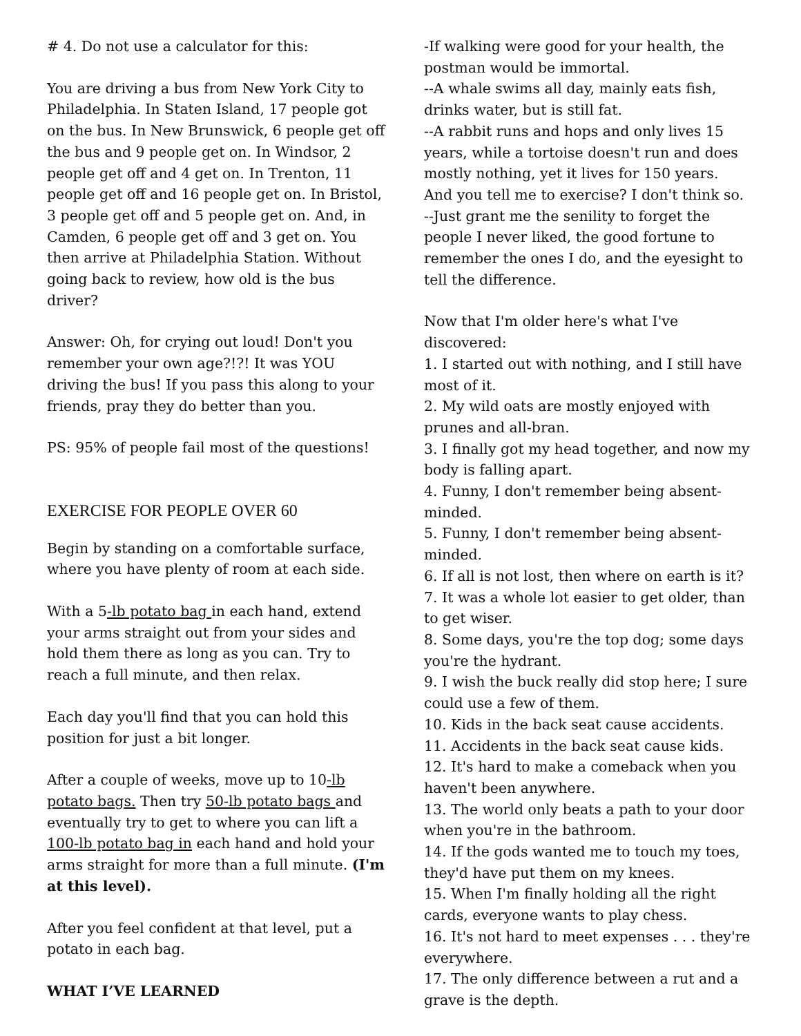# 4. Do not use a calculator for this:
You are driving a bus from New York City to Philadelphia. In Staten Island, 17 people got on the bus. In New Brunswick, 6 people get off the bus and 9 people get on. In Windsor, 2 people get off and 4 get on. In Trenton, 11 people get off and 16 people get on. In Bristol, 3 people get off and 5 people get on. And, in Camden, 6 people get off and 3 get on. You then arrive at Philadelphia Station. Without going back to review, how old is the bus driver?
Answer: Oh, for crying out loud! Don't you remember your own age?!?! It was YOU driving the bus! If you pass this along to your friends, pray they do better than you.
PS: 95% of people fail most of the questions!
EXERCISE FOR PEOPLE OVER 60
Begin by standing on a comfortable surface, where you have plenty of room at each side.
With a 5-lb potato bag in each hand, extend your arms straight out from your sides and hold them there as long as you can. Try to reach a full minute, and then relax.
Each day you'll find that you can hold this position for just a bit longer.
After a couple of weeks, move up to 10-lb potato bags. Then try 50-lb potato bags and eventually try to get to where you can lift a 100-lb potato bag in each hand and hold your arms straight for more than a full minute. (I'm at this level).
After you feel confident at that level, put a potato in each bag.
WHAT I’VE LEARNED
-If walking were good for your health, the postman would be immortal.
--A whale swims all day, mainly eats fish, drinks water, but is still fat.
--A rabbit runs and hops and only lives 15 years, while a tortoise doesn't run and does mostly nothing, yet it lives for 150 years.
And you tell me to exercise? I don't think so.
--Just grant me the senility to forget the people I never liked, the good fortune to remember the ones I do, and the eyesight to tell the difference.
Now that I'm older here's what I've discovered:
1. I started out with nothing, and I still have most of it.
2. My wild oats are mostly enjoyed with prunes and all-bran.
3. I finally got my head together, and now my body is falling apart.
4. Funny, I don't remember being absent-minded.
5. Funny, I don't remember being absent-minded.
6. If all is not lost, then where on earth is it?
7. It was a whole lot easier to get older, than to get wiser.
8. Some days, you're the top dog; some days you're the hydrant.
9. I wish the buck really did stop here; I sure could use a few of them.
10. Kids in the back seat cause accidents.
11. Accidents in the back seat cause kids.
12. It's hard to make a comeback when you haven't been anywhere.
13. The world only beats a path to your door when you're in the bathroom.
14. If the gods wanted me to touch my toes, they'd have put them on my knees.
15. When I'm finally holding all the right cards, everyone wants to play chess.
16. It's not hard to meet expenses . . . they're everywhere.
17. The only difference between a rut and a grave is the depth.